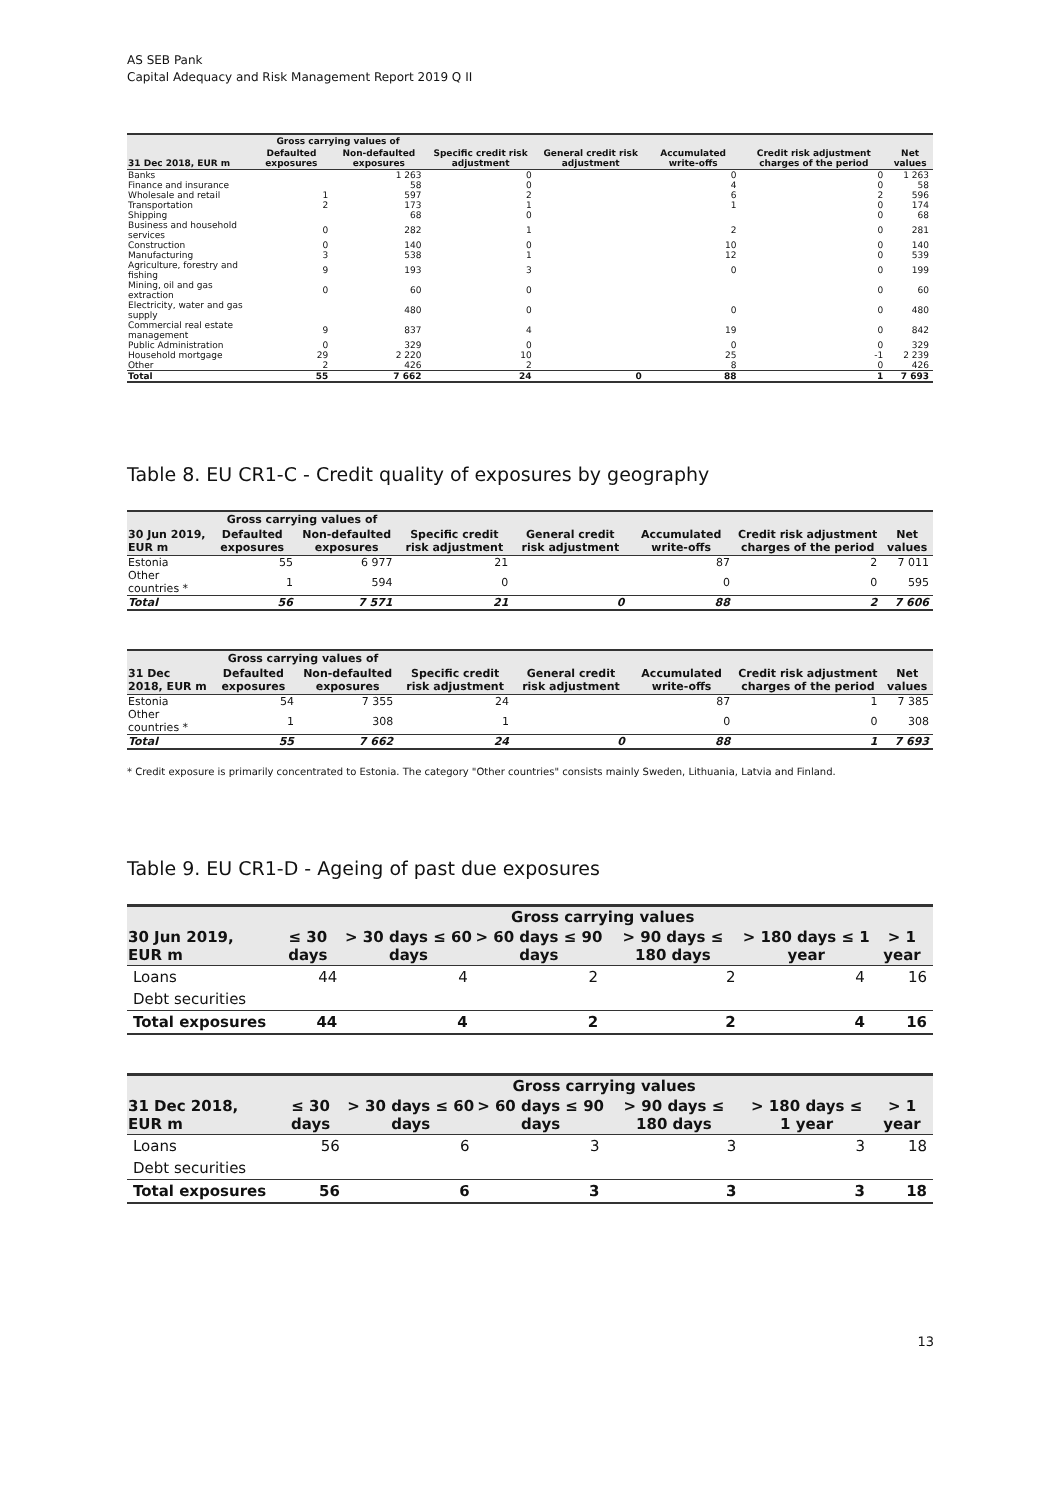AS SEB Pank
Capital Adequacy and Risk Management Report 2019 Q II
| | Gross carrying values of | | Specific credit risk adjustment | General credit risk adjustment | Accumulated write-offs | Credit risk adjustment charges of the period | Net values |
| --- | --- | --- | --- | --- | --- | --- | --- |
| 31 Dec 2018, EUR m | Defaulted exposures | Non-defaulted exposures | | | | | |
| Banks | | 1 263 | 0 | | 0 | 0 | 1 263 |
| Finance and insurance | | 58 | 0 | | 4 | 0 | 58 |
| Wholesale and retail | 1 | 597 | 2 | | 6 | 2 | 596 |
| Transportation | 2 | 173 | 1 | | 1 | 0 | 174 |
| Shipping | | 68 | 0 | | | 0 | 68 |
| Business and household services | 0 | 282 | 1 | | 2 | 0 | 281 |
| Construction | 0 | 140 | 0 | | 10 | 0 | 140 |
| Manufacturing | 3 | 538 | 1 | | 12 | 0 | 539 |
| Agriculture, forestry and fishing | 9 | 193 | 3 | | 0 | 0 | 199 |
| Mining, oil and gas extraction | 0 | 60 | 0 | | | 0 | 60 |
| Electricity, water and gas supply | | 480 | 0 | | 0 | 0 | 480 |
| Commercial real estate management | 9 | 837 | 4 | | 19 | 0 | 842 |
| Public Administration | 0 | 329 | 0 | | 0 | 0 | 329 |
| Household mortgage | 29 | 2 220 | 10 | | 25 | -1 | 2 239 |
| Other | 2 | 426 | 2 | | 8 | 0 | 426 |
| Total | 55 | 7 662 | 24 | 0 | 88 | 1 | 7 693 |
Table 8. EU CR1-C - Credit quality of exposures by geography
| | Gross carrying values of | | Specific credit risk adjustment | General credit risk adjustment | Accumulated write-offs | Credit risk adjustment charges of the period | Net values |
| --- | --- | --- | --- | --- | --- | --- | --- |
| 30 Jun 2019, EUR m | Defaulted exposures | Non-defaulted exposures | | | | | |
| Estonia | 55 | 6 977 | 21 | | 87 | 2 | 7 011 |
| Other countries * | 1 | 594 | 0 | | 0 | 0 | 595 |
| Total | 56 | 7 571 | 21 | 0 | 88 | 2 | 7 606 |
| | Gross carrying values of | | Specific credit risk adjustment | General credit risk adjustment | Accumulated write-offs | Credit risk adjustment charges of the period | Net values |
| --- | --- | --- | --- | --- | --- | --- | --- |
| 31 Dec 2018, EUR m | Defaulted exposures | Non-defaulted exposures | | | | | |
| Estonia | 54 | 7 355 | 24 | | 87 | 1 | 7 385 |
| Other countries * | 1 | 308 | 1 | | 0 | 0 | 308 |
| Total | 55 | 7 662 | 24 | 0 | 88 | 1 | 7 693 |
* Credit exposure is primarily concentrated to Estonia. The category "Other countries" consists mainly Sweden, Lithuania, Latvia and Finland.
Table 9. EU CR1-D - Ageing of past due exposures
| | Gross carrying values | | | | | |
| --- | --- | --- | --- | --- | --- | --- |
| 30 Jun 2019, EUR m | ≤ 30 days | > 30 days ≤ 60 days | > 60 days ≤ 90 days | > 90 days ≤ 180 days | > 180 days ≤ 1 year | > 1 year |
| Loans | 44 | 4 | 2 | 2 | 4 | 16 |
| Debt securities | | | | | | |
| Total exposures | 44 | 4 | 2 | 2 | 4 | 16 |
| | Gross carrying values | | | | | |
| --- | --- | --- | --- | --- | --- | --- |
| 31 Dec 2018, EUR m | ≤ 30 days | > 30 days ≤ 60 days | > 60 days ≤ 90 days | > 90 days ≤ 180 days | > 180 days ≤ 1 year | > 1 year |
| Loans | 56 | 6 | 3 | 3 | 3 | 18 |
| Debt securities | | | | | | |
| Total exposures | 56 | 6 | 3 | 3 | 3 | 18 |
13